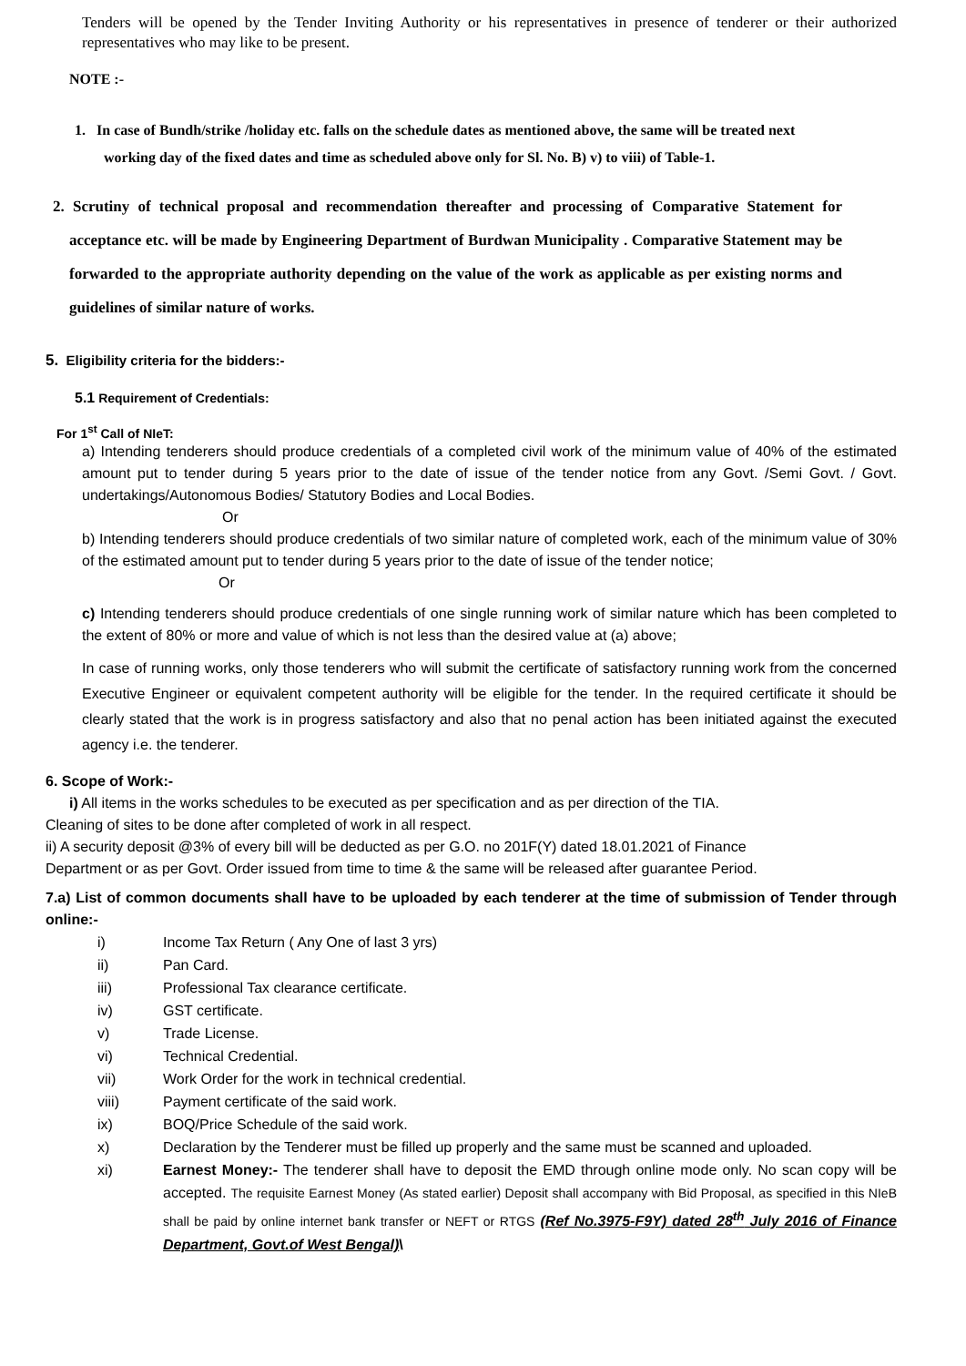Tenders will be opened by the Tender Inviting Authority or his representatives in presence of tenderer or their authorized representatives who may like to be present.
NOTE :-
1. In case of Bundh/strike /holiday etc. falls on the schedule dates as mentioned above, the same will be treated next working day of the fixed dates and time as scheduled above only for Sl. No. B) v) to viii) of Table-1.
2. Scrutiny of technical proposal and recommendation thereafter and processing of Comparative Statement for acceptance etc. will be made by Engineering Department of Burdwan Municipality . Comparative Statement may be forwarded to the appropriate authority depending on the value of the work as applicable as per existing norms and guidelines of similar nature of works.
5. Eligibility criteria for the bidders:-
5.1 Requirement of Credentials:
For 1<sup>st</sup> Call of NIeT:
a) Intending tenderers should produce credentials of a completed civil work of the minimum value of 40% of the estimated amount put to tender during 5 years prior to the date of issue of the tender notice from any Govt. /Semi Govt. / Govt. undertakings/Autonomous Bodies/ Statutory Bodies and Local Bodies.
Or
b) Intending tenderers should produce credentials of two similar nature of completed work, each of the minimum value of 30% of the estimated amount put to tender during 5 years prior to the date of issue of the tender notice;
Or
c) Intending tenderers should produce credentials of one single running work of similar nature which has been completed to the extent of 80% or more and value of which is not less than the desired value at (a) above;
In case of running works, only those tenderers who will submit the certificate of satisfactory running work from the concerned Executive Engineer or equivalent competent authority will be eligible for the tender. In the required certificate it should be clearly stated that the work is in progress satisfactory and also that no penal action has been initiated against the executed agency i.e. the tenderer.
6. Scope of Work:-
i) All items in the works schedules to be executed as per specification and as per direction of the TIA.
Cleaning of sites to be done after completed of work in all respect.
ii) A security deposit @3% of every bill will be deducted as per G.O. no 201F(Y) dated 18.01.2021 of Finance Department or as per Govt. Order issued from time to time & the same will be released after guarantee Period.
7.a) List of common documents shall have to be uploaded by each tenderer at the time of submission of Tender through online:-
i) Income Tax Return ( Any One of last 3 yrs)
ii) Pan Card.
iii) Professional Tax clearance certificate.
iv) GST certificate.
v) Trade License.
vi) Technical Credential.
vii) Work Order for the work in technical credential.
viii) Payment certificate of the said work.
ix) BOQ/Price Schedule of the said work.
x) Declaration by the Tenderer must be filled up properly and the same must be scanned and uploaded.
xi) Earnest Money:- The tenderer shall have to deposit the EMD through online mode only. No scan copy will be accepted. The requisite Earnest Money (As stated earlier) Deposit shall accompany with Bid Proposal, as specified in this NIeB shall be paid by online internet bank transfer or NEFT or RTGS (Ref No.3975-F9Y) dated 28<sup>th</sup> July 2016 of Finance Department, Govt.of West Bengal)\